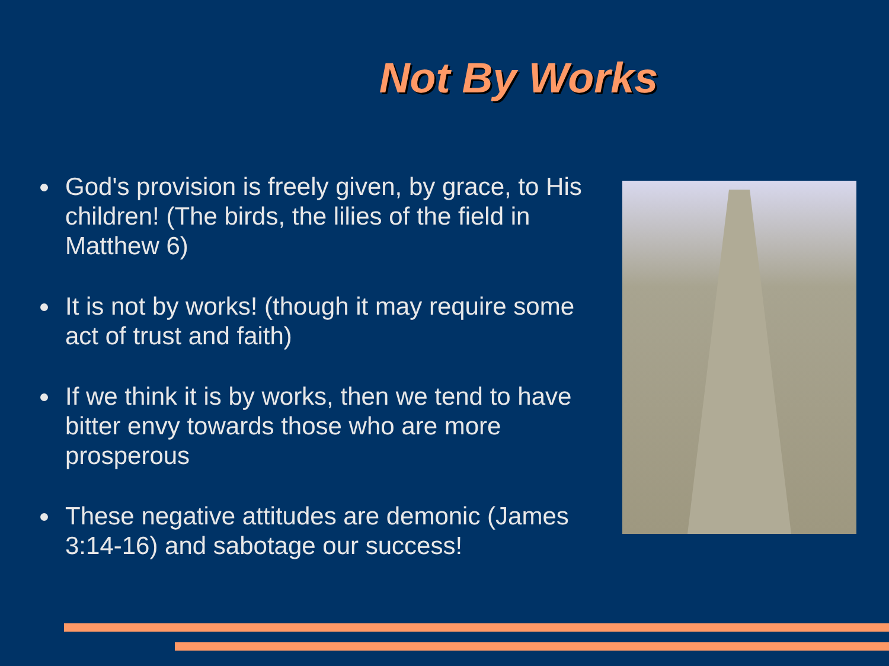Not By Works
God's provision is freely given, by grace, to His children! (The birds, the lilies of the field in Matthew 6)
It is not by works! (though it may require some act of trust and faith)
If we think it is by works, then we tend to have bitter envy towards those who are more prosperous
These negative attitudes are demonic (James 3:14-16) and sabotage our success!